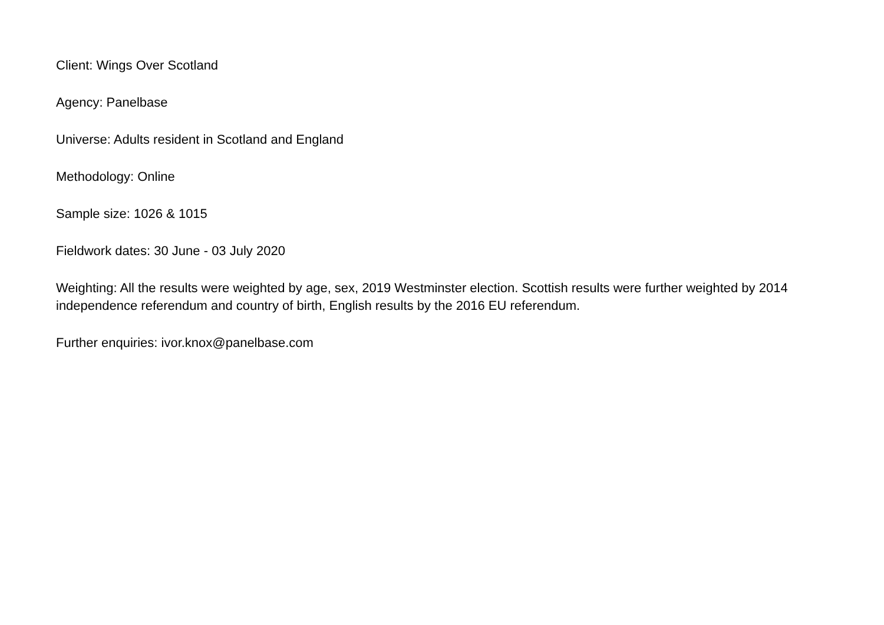Client: Wings Over Scotland
Agency: Panelbase
Universe: Adults resident in Scotland and England
Methodology: Online
Sample size: 1026 & 1015
Fieldwork dates: 30 June - 03 July 2020
Weighting: All the results were weighted by age, sex, 2019 Westminster election. Scottish results were further weighted by 2014 independence referendum and country of birth, English results by the 2016 EU referendum.
Further enquiries: ivor.knox@panelbase.com